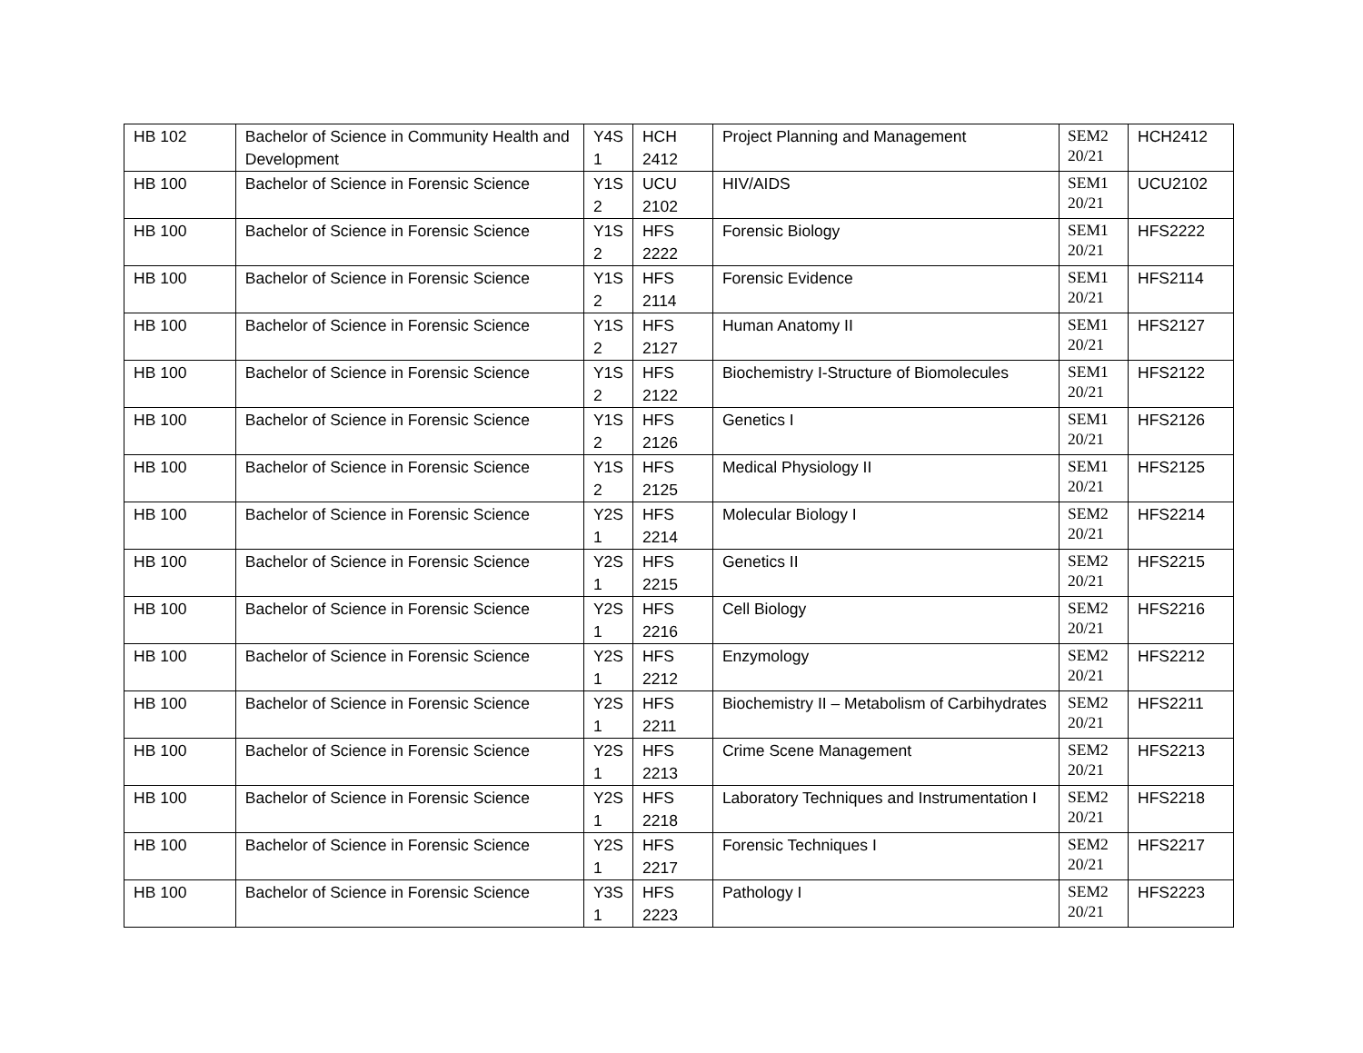| HB 102 | Bachelor of Science in Community Health and Development | Y4S 1 | HCH 2412 | Project Planning and Management | SEM2 20/21 | HCH2412 |
| HB 100 | Bachelor of Science in Forensic Science | Y1S 2 | UCU 2102 | HIV/AIDS | SEM1 20/21 | UCU2102 |
| HB 100 | Bachelor of Science in Forensic Science | Y1S 2 | HFS 2222 | Forensic Biology | SEM1 20/21 | HFS2222 |
| HB 100 | Bachelor of Science in Forensic Science | Y1S 2 | HFS 2114 | Forensic Evidence | SEM1 20/21 | HFS2114 |
| HB 100 | Bachelor of Science in Forensic Science | Y1S 2 | HFS 2127 | Human Anatomy II | SEM1 20/21 | HFS2127 |
| HB 100 | Bachelor of Science in Forensic Science | Y1S 2 | HFS 2122 | Biochemistry I-Structure of Biomolecules | SEM1 20/21 | HFS2122 |
| HB 100 | Bachelor of Science in Forensic Science | Y1S 2 | HFS 2126 | Genetics I | SEM1 20/21 | HFS2126 |
| HB 100 | Bachelor of Science in Forensic Science | Y1S 2 | HFS 2125 | Medical Physiology II | SEM1 20/21 | HFS2125 |
| HB 100 | Bachelor of Science in Forensic Science | Y2S 1 | HFS 2214 | Molecular Biology I | SEM2 20/21 | HFS2214 |
| HB 100 | Bachelor of Science in Forensic Science | Y2S 1 | HFS 2215 | Genetics II | SEM2 20/21 | HFS2215 |
| HB 100 | Bachelor of Science in Forensic Science | Y2S 1 | HFS 2216 | Cell Biology | SEM2 20/21 | HFS2216 |
| HB 100 | Bachelor of Science in Forensic Science | Y2S 1 | HFS 2212 | Enzymology | SEM2 20/21 | HFS2212 |
| HB 100 | Bachelor of Science in Forensic Science | Y2S 1 | HFS 2211 | Biochemistry II – Metabolism of Carbihydrates | SEM2 20/21 | HFS2211 |
| HB 100 | Bachelor of Science in Forensic Science | Y2S 1 | HFS 2213 | Crime Scene Management | SEM2 20/21 | HFS2213 |
| HB 100 | Bachelor of Science in Forensic Science | Y2S 1 | HFS 2218 | Laboratory Techniques and Instrumentation I | SEM2 20/21 | HFS2218 |
| HB 100 | Bachelor of Science in Forensic Science | Y2S 1 | HFS 2217 | Forensic Techniques I | SEM2 20/21 | HFS2217 |
| HB 100 | Bachelor of Science in Forensic Science | Y3S 1 | HFS 2223 | Pathology I | SEM2 20/21 | HFS2223 |